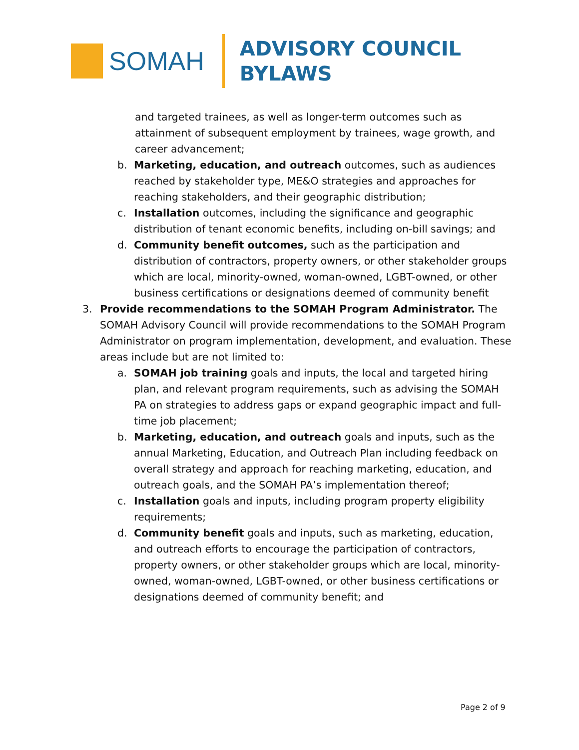SOMAH
ADVISORY COUNCIL
BYLAWS
and targeted trainees, as well as longer-term outcomes such as attainment of subsequent employment by trainees, wage growth, and career advancement;
b. Marketing, education, and outreach outcomes, such as audiences reached by stakeholder type, ME&O strategies and approaches for reaching stakeholders, and their geographic distribution;
c. Installation outcomes, including the significance and geographic distribution of tenant economic benefits, including on-bill savings; and
d. Community benefit outcomes, such as the participation and distribution of contractors, property owners, or other stakeholder groups which are local, minority-owned, woman-owned, LGBT-owned, or other business certifications or designations deemed of community benefit
3. Provide recommendations to the SOMAH Program Administrator. The SOMAH Advisory Council will provide recommendations to the SOMAH Program Administrator on program implementation, development, and evaluation. These areas include but are not limited to:
a. SOMAH job training goals and inputs, the local and targeted hiring plan, and relevant program requirements, such as advising the SOMAH PA on strategies to address gaps or expand geographic impact and full-time job placement;
b. Marketing, education, and outreach goals and inputs, such as the annual Marketing, Education, and Outreach Plan including feedback on overall strategy and approach for reaching marketing, education, and outreach goals, and the SOMAH PA’s implementation thereof;
c. Installation goals and inputs, including program property eligibility requirements;
d. Community benefit goals and inputs, such as marketing, education, and outreach efforts to encourage the participation of contractors, property owners, or other stakeholder groups which are local, minority-owned, woman-owned, LGBT-owned, or other business certifications or designations deemed of community benefit; and
Page 2 of 9